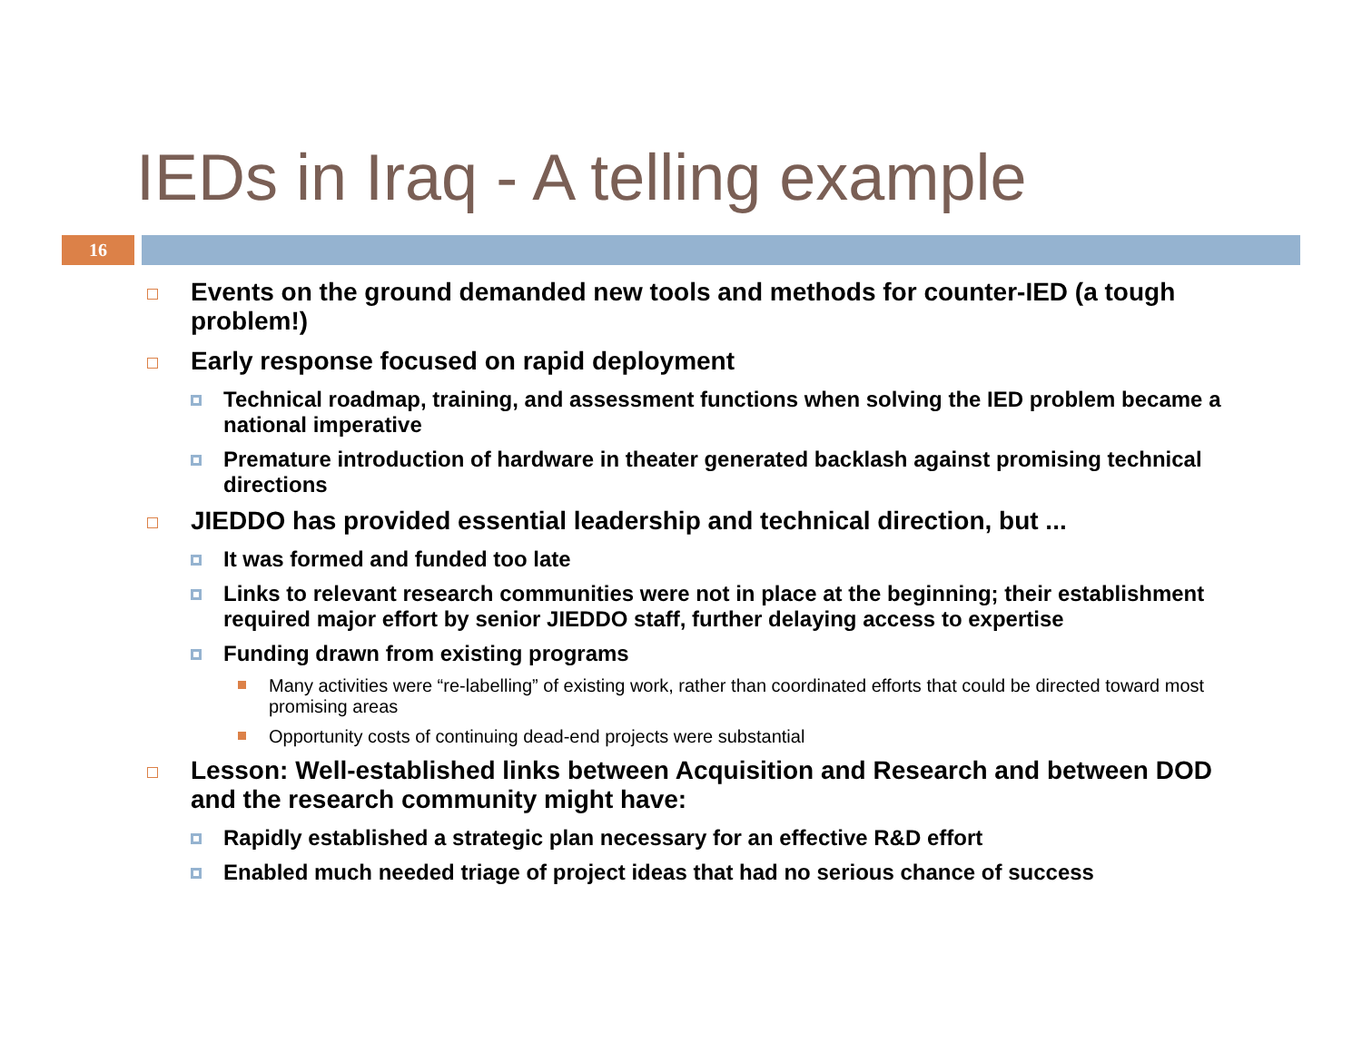IEDs in Iraq - A telling example
16
Events on the ground demanded new tools and methods for counter-IED (a tough problem!)
Early response focused on rapid deployment
Technical roadmap, training, and assessment functions when solving the IED problem became a national imperative
Premature introduction of hardware in theater generated backlash against promising technical directions
JIEDDO has provided essential leadership and technical direction, but ...
It was formed and funded too late
Links to relevant research communities were not in place at the beginning; their establishment required major effort by senior JIEDDO staff, further delaying access to expertise
Funding drawn from existing programs
Many activities were “re-labelling” of existing work, rather than coordinated efforts that could be directed toward most promising areas
Opportunity costs of continuing dead-end projects were substantial
Lesson: Well-established links between Acquisition and Research and between DOD and the research community might have:
Rapidly established a strategic plan necessary for an effective R&D effort
Enabled much needed triage of project ideas that had no serious chance of success